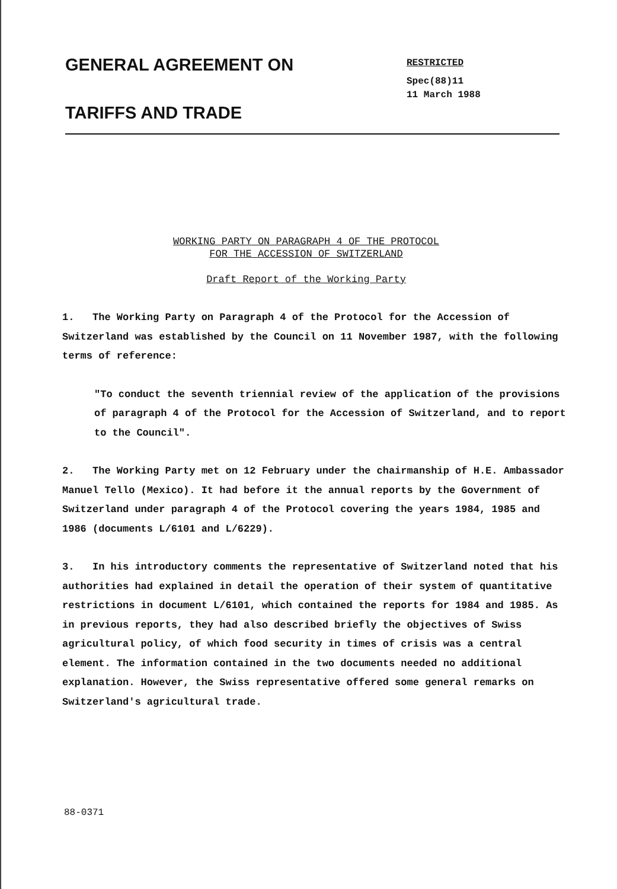GENERAL AGREEMENT ON
TARIFFS AND TRADE
RESTRICTED
Spec(88)11
11 March 1988
WORKING PARTY ON PARAGRAPH 4 OF THE PROTOCOL
FOR THE ACCESSION OF SWITZERLAND
Draft Report of the Working Party
1. The Working Party on Paragraph 4 of the Protocol for the Accession of Switzerland was established by the Council on 11 November 1987, with the following terms of reference:
"To conduct the seventh triennial review of the application of the provisions of paragraph 4 of the Protocol for the Accession of Switzerland, and to report to the Council".
2. The Working Party met on 12 February under the chairmanship of H.E. Ambassador Manuel Tello (Mexico). It had before it the annual reports by the Government of Switzerland under paragraph 4 of the Protocol covering the years 1984, 1985 and 1986 (documents L/6101 and L/6229).
3. In his introductory comments the representative of Switzerland noted that his authorities had explained in detail the operation of their system of quantitative restrictions in document L/6101, which contained the reports for 1984 and 1985. As in previous reports, they had also described briefly the objectives of Swiss agricultural policy, of which food security in times of crisis was a central element. The information contained in the two documents needed no additional explanation. However, the Swiss representative offered some general remarks on Switzerland's agricultural trade.
88-0371